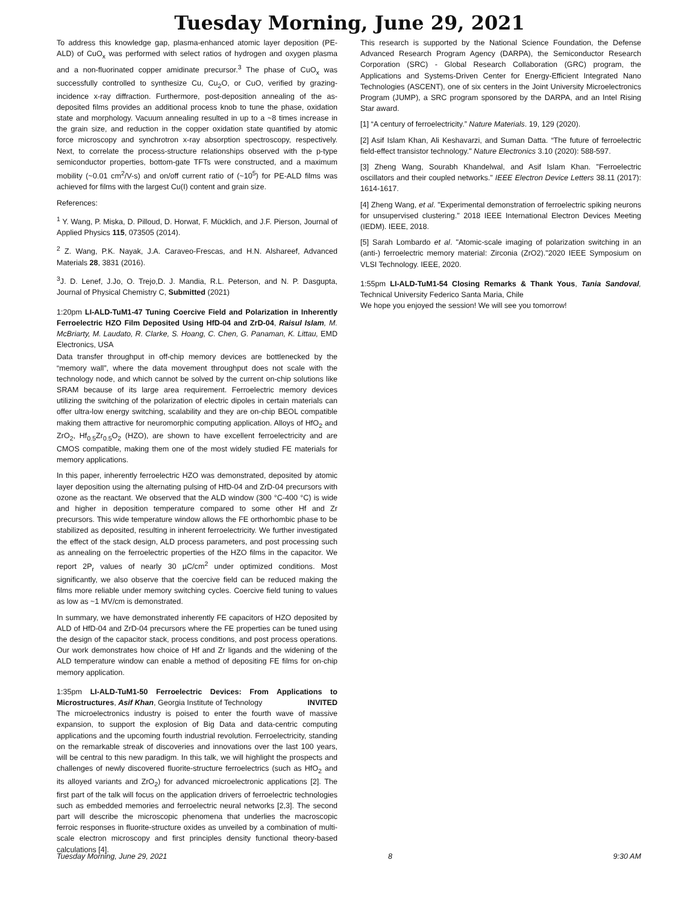Tuesday Morning, June 29, 2021
To address this knowledge gap, plasma-enhanced atomic layer deposition (PE-ALD) of CuO<sub>x</sub> was performed with select ratios of hydrogen and oxygen plasma and a non-fluorinated copper amidinate precursor.<sup>3</sup> The phase of CuO<sub>x</sub> was successfully controlled to synthesize Cu, Cu<sub>2</sub>O, or CuO, verified by grazing-incidence x-ray diffraction. Furthermore, post-deposition annealing of the as-deposited films provides an additional process knob to tune the phase, oxidation state and morphology. Vacuum annealing resulted in up to a ~8 times increase in the grain size, and reduction in the copper oxidation state quantified by atomic force microscopy and synchrotron x-ray absorption spectroscopy, respectively. Next, to correlate the process-structure relationships observed with the p-type semiconductor properties, bottom-gate TFTs were constructed, and a maximum mobility (~0.01 cm<sup>2</sup>/V-s) and on/off current ratio of (~10<sup>5</sup>) for PE-ALD films was achieved for films with the largest Cu(I) content and grain size.
References:
<sup>1</sup> Y. Wang, P. Miska, D. Pilloud, D. Horwat, F. Mücklich, and J.F. Pierson, Journal of Applied Physics 115, 073505 (2014).
<sup>2</sup> Z. Wang, P.K. Nayak, J.A. Caraveo-Frescas, and H.N. Alshareef, Advanced Materials 28, 3831 (2016).
<sup>3</sup> J. D. Lenef, J.Jo, O. Trejo,D. J. Mandia, R.L. Peterson, and N. P. Dasgupta, Journal of Physical Chemistry C, Submitted (2021)
1:20pm LI-ALD-TuM1-47 Tuning Coercive Field and Polarization in Inherently Ferroelectric HZO Film Deposited Using HfD-04 and ZrD-04, Raisul Islam, M. McBriarty, M. Laudato, R. Clarke, S. Hoang, C. Chen, G. Panaman, K. Littau, EMD Electronics, USA
Data transfer throughput in off-chip memory devices are bottlenecked by the “memory wall”, where the data movement throughput does not scale with the technology node, and which cannot be solved by the current on-chip solutions like SRAM because of its large area requirement. Ferroelectric memory devices utilizing the switching of the polarization of electric dipoles in certain materials can offer ultra-low energy switching, scalability and they are on-chip BEOL compatible making them attractive for neuromorphic computing application. Alloys of HfO<sub>2</sub> and ZrO<sub>2</sub>, Hf<sub>0.5</sub>Zr<sub>0.5</sub>O<sub>2</sub> (HZO), are shown to have excellent ferroelectricity and are CMOS compatible, making them one of the most widely studied FE materials for memory applications.
In this paper, inherently ferroelectric HZO was demonstrated, deposited by atomic layer deposition using the alternating pulsing of HfD-04 and ZrD-04 precursors with ozone as the reactant. We observed that the ALD window (300 °C-400 °C) is wide and higher in deposition temperature compared to some other Hf and Zr precursors. This wide temperature window allows the FE orthorhombic phase to be stabilized as deposited, resulting in inherent ferroelectricity. We further investigated the effect of the stack design, ALD process parameters, and post processing such as annealing on the ferroelectric properties of the HZO films in the capacitor. We report 2P<sub>r</sub> values of nearly 30 µC/cm<sup>2</sup> under optimized conditions. Most significantly, we also observe that the coercive field can be reduced making the films more reliable under memory switching cycles. Coercive field tuning to values as low as ~1 MV/cm is demonstrated.
In summary, we have demonstrated inherently FE capacitors of HZO deposited by ALD of HfD-04 and ZrD-04 precursors where the FE properties can be tuned using the design of the capacitor stack, process conditions, and post process operations. Our work demonstrates how choice of Hf and Zr ligands and the widening of the ALD temperature window can enable a method of depositing FE films for on-chip memory application.
1:35pm LI-ALD-TuM1-50 Ferroelectric Devices: From Applications to Microstructures, Asif Khan, Georgia Institute of Technology INVITED
The microelectronics industry is poised to enter the fourth wave of massive expansion, to support the explosion of Big Data and data-centric computing applications and the upcoming fourth industrial revolution. Ferroelectricity, standing on the remarkable streak of discoveries and innovations over the last 100 years, will be central to this new paradigm. In this talk, we will highlight the prospects and challenges of newly discovered fluorite-structure ferroelectrics (such as HfO<sub>2</sub> and its alloyed variants and ZrO<sub>2</sub>) for advanced microelectronic applications [2]. The first part of the talk will focus on the application drivers of ferroelectric technologies such as embedded memories and ferroelectric neural networks [2,3]. The second part will describe the microscopic phenomena that underlies the macroscopic ferroic responses in fluorite-structure oxides as unveiled by a combination of multi-scale electron microscopy and first principles density functional theory-based calculations [4].
This research is supported by the National Science Foundation, the Defense Advanced Research Program Agency (DARPA), the Semiconductor Research Corporation (SRC) - Global Research Collaboration (GRC) program, the Applications and Systems-Driven Center for Energy-Efficient Integrated Nano Technologies (ASCENT), one of six centers in the Joint University Microelectronics Program (JUMP), a SRC program sponsored by the DARPA, and an Intel Rising Star award.
[1] “A century of ferroelectricity.” Nature Materials. 19, 129 (2020).
[2] Asif Islam Khan, Ali Keshavarzi, and Suman Datta. “The future of ferroelectric field-effect transistor technology." Nature Electronics 3.10 (2020): 588-597.
[3] Zheng Wang, Sourabh Khandelwal, and Asif Islam Khan. "Ferroelectric oscillators and their coupled networks." IEEE Electron Device Letters 38.11 (2017): 1614-1617.
[4] Zheng Wang, et al. "Experimental demonstration of ferroelectric spiking neurons for unsupervised clustering." 2018 IEEE International Electron Devices Meeting (IEDM). IEEE, 2018.
[5] Sarah Lombardo et al. "Atomic-scale imaging of polarization switching in an (anti-) ferroelectric memory material: Zirconia (ZrO2)."2020 IEEE Symposium on VLSI Technology. IEEE, 2020.
1:55pm LI-ALD-TuM1-54 Closing Remarks & Thank Yous, Tania Sandoval, Technical University Federico Santa Maria, Chile
We hope you enjoyed the session! We will see you tomorrow!
Tuesday Morning, June 29, 2021 8 9:30 AM